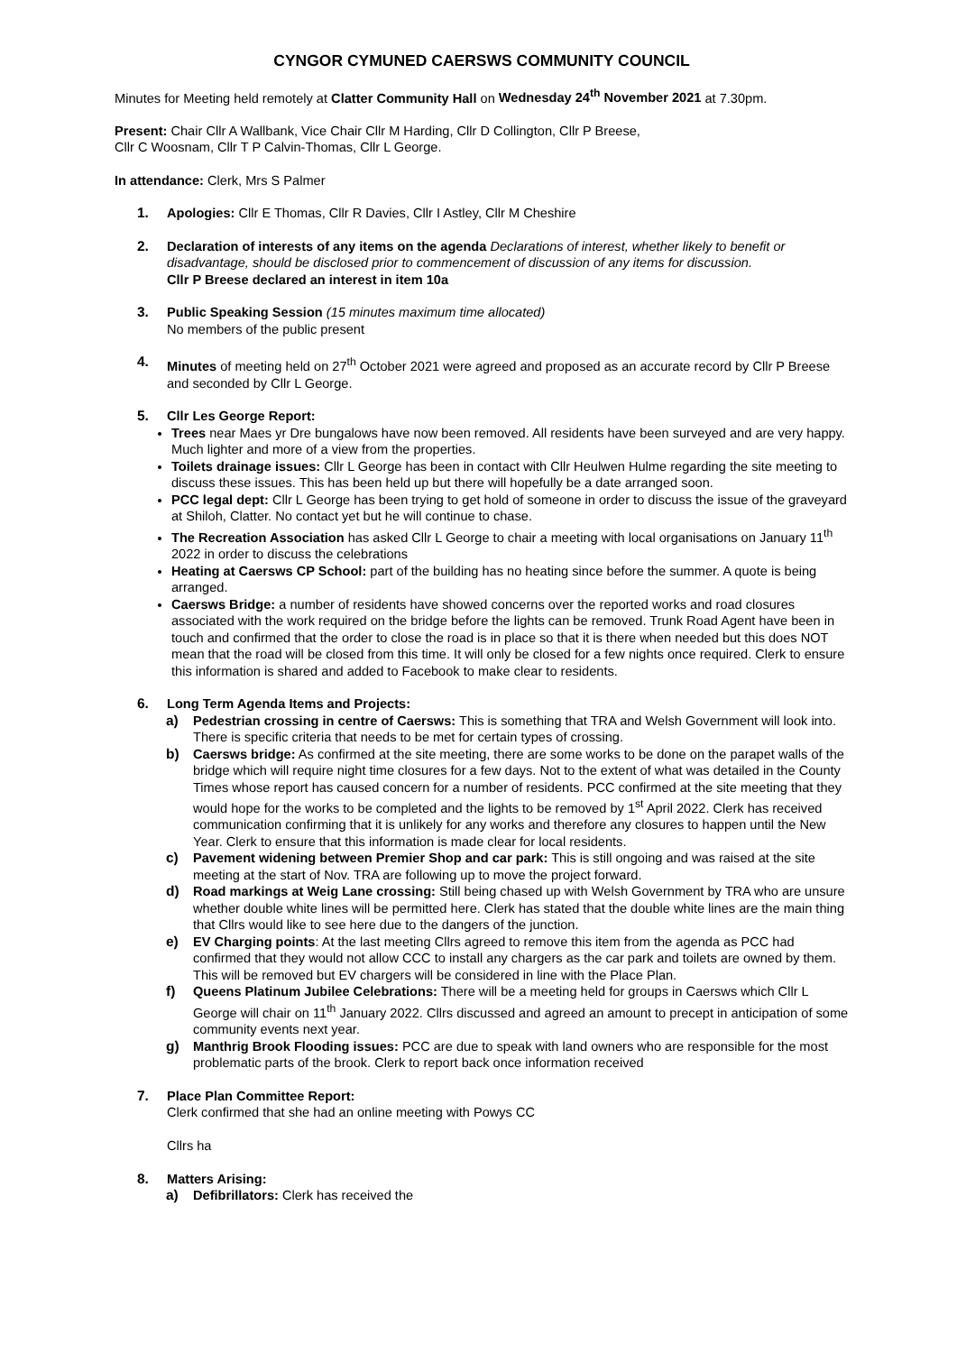CYNGOR CYMUNED CAERSWS COMMUNITY COUNCIL
Minutes for Meeting held remotely at Clatter Community Hall on Wednesday 24<sup>th</sup> November 2021 at 7.30pm.
Present: Chair Cllr A Wallbank, Vice Chair Cllr M Harding, Cllr D Collington, Cllr P Breese,
Cllr C Woosnam, Cllr T P Calvin-Thomas, Cllr L George.
In attendance: Clerk, Mrs S Palmer
1. Apologies: Cllr E Thomas, Cllr R Davies, Cllr I Astley, Cllr M Cheshire
2. Declaration of interests of any items on the agenda Declarations of interest, whether likely to benefit or disadvantage, should be disclosed prior to commencement of discussion of any items for discussion.
Cllr P Breese declared an interest in item 10a
3. Public Speaking Session (15 minutes maximum time allocated)
No members of the public present
4. Minutes of meeting held on 27<sup>th</sup> October 2021 were agreed and proposed as an accurate record by Cllr P Breese and seconded by Cllr L George.
5. Cllr Les George Report:
Trees near Maes yr Dre bungalows have now been removed. All residents have been surveyed and are very happy. Much lighter and more of a view from the properties.
Toilets drainage issues: Cllr L George has been in contact with Cllr Heulwen Hulme regarding the site meeting to discuss these issues. This has been held up but there will hopefully be a date arranged soon.
PCC legal dept: Cllr L George has been trying to get hold of someone in order to discuss the issue of the graveyard at Shiloh, Clatter. No contact yet but he will continue to chase.
The Recreation Association has asked Cllr L George to chair a meeting with local organisations on January 11<sup>th</sup> 2022 in order to discuss the celebrations
Heating at Caersws CP School: part of the building has no heating since before the summer. A quote is being arranged.
Caersws Bridge: a number of residents have showed concerns over the reported works and road closures associated with the work required on the bridge before the lights can be removed. Trunk Road Agent have been in touch and confirmed that the order to close the road is in place so that it is there when needed but this does NOT mean that the road will be closed from this time. It will only be closed for a few nights once required. Clerk to ensure this information is shared and added to Facebook to make clear to residents.
6. Long Term Agenda Items and Projects:
a) Pedestrian crossing in centre of Caersws: This is something that TRA and Welsh Government will look into. There is specific criteria that needs to be met for certain types of crossing.
b) Caersws bridge: As confirmed at the site meeting, there are some works to be done on the parapet walls of the bridge which will require night time closures for a few days. Not to the extent of what was detailed in the County Times whose report has caused concern for a number of residents. PCC confirmed at the site meeting that they would hope for the works to be completed and the lights to be removed by 1<sup>st</sup> April 2022. Clerk has received communication confirming that it is unlikely for any works and therefore any closures to happen until the New Year. Clerk to ensure that this information is made clear for local residents.
c) Pavement widening between Premier Shop and car park: This is still ongoing and was raised at the site meeting at the start of Nov. TRA are following up to move the project forward.
d) Road markings at Weig Lane crossing: Still being chased up with Welsh Government by TRA who are unsure whether double white lines will be permitted here. Clerk has stated that the double white lines are the main thing that Cllrs would like to see here due to the dangers of the junction.
e) EV Charging points: At the last meeting Cllrs agreed to remove this item from the agenda as PCC had confirmed that they would not allow CCC to install any chargers as the car park and toilets are owned by them. This will be removed but EV chargers will be considered in line with the Place Plan.
f) Queens Platinum Jubilee Celebrations: There will be a meeting held for groups in Caersws which Cllr L George will chair on 11<sup>th</sup> January 2022. Cllrs discussed and agreed an amount to precept in anticipation of some community events next year.
g) Manthrig Brook Flooding issues: PCC are due to speak with land owners who are responsible for the most problematic parts of the brook. Clerk to report back once information received
7. Place Plan Committee Report:
Clerk confirmed that she had an online meeting with Powys CC
Cllrs ha
8. Matters Arising:
a) Defibrillators: Clerk has received the